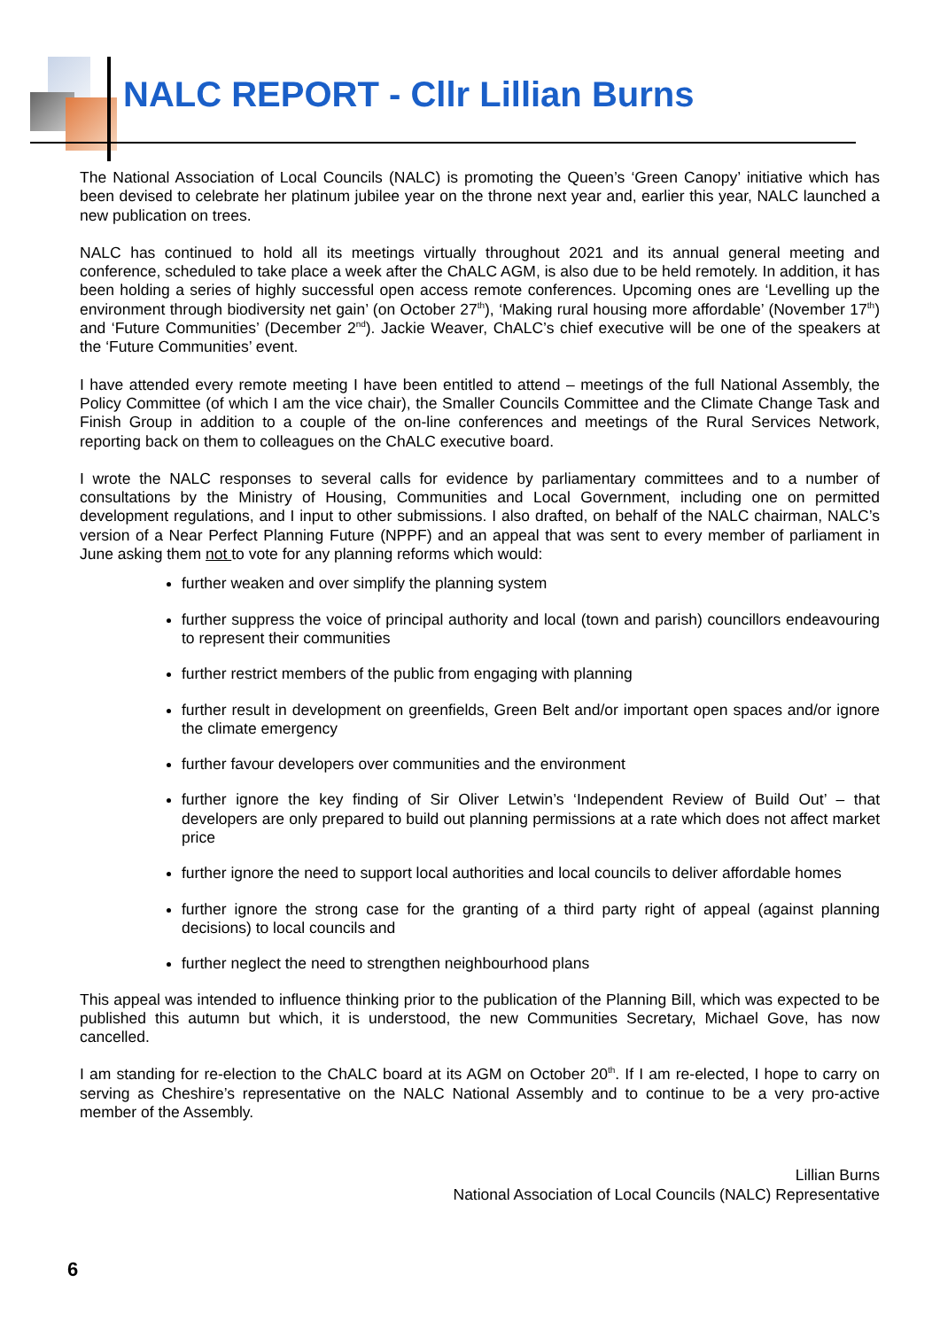NALC REPORT - Cllr Lillian Burns
The National Association of Local Councils (NALC) is promoting the Queen’s ‘Green Canopy’ initiative which has been devised to celebrate her platinum jubilee year on the throne next year and, earlier this year, NALC launched a new publication on trees.
NALC has continued to hold all its meetings virtually throughout 2021 and its annual general meeting and conference, scheduled to take place a week after the ChALC AGM, is also due to be held remotely. In addition, it has been holding a series of highly successful open access remote conferences. Upcoming ones are ‘Levelling up the environment through biodiversity net gain’ (on October 27<sup>th</sup>), ‘Making rural housing more affordable’ (November 17<sup>th</sup>) and ‘Future Communities’ (December 2<sup>nd</sup>). Jackie Weaver, ChALC’s chief executive will be one of the speakers at the ‘Future Communities’ event.
I have attended every remote meeting I have been entitled to attend – meetings of the full National Assembly, the Policy Committee (of which I am the vice chair), the Smaller Councils Committee and the Climate Change Task and Finish Group in addition to a couple of the on-line conferences and meetings of the Rural Services Network, reporting back on them to colleagues on the ChALC executive board.
I wrote the NALC responses to several calls for evidence by parliamentary committees and to a number of consultations by the Ministry of Housing, Communities and Local Government, including one on permitted development regulations, and I input to other submissions. I also drafted, on behalf of the NALC chairman, NALC’s version of a Near Perfect Planning Future (NPPF) and an appeal that was sent to every member of parliament in June asking them not to vote for any planning reforms which would:
further weaken and over simplify the planning system
further suppress the voice of principal authority and local (town and parish) councillors endeavouring to represent their communities
further restrict members of the public from engaging with planning
further result in development on greenfields, Green Belt and/or important open spaces and/or ignore the climate emergency
further favour developers over communities and the environment
further ignore the key finding of Sir Oliver Letwin’s ‘Independent Review of Build Out’ – that developers are only prepared to build out planning permissions at a rate which does not affect market price
further ignore the need to support local authorities and local councils to deliver affordable homes
further ignore the strong case for the granting of a third party right of appeal (against planning decisions) to local councils and
further neglect the need to strengthen neighbourhood plans
This appeal was intended to influence thinking prior to the publication of the Planning Bill, which was expected to be published this autumn but which, it is understood, the new Communities Secretary, Michael Gove, has now cancelled.
I am standing for re-election to the ChALC board at its AGM on October 20<sup>th</sup>. If I am re-elected, I hope to carry on serving as Cheshire’s representative on the NALC National Assembly and to continue to be a very pro-active member of the Assembly.
Lillian Burns
National Association of Local Councils (NALC) Representative
6